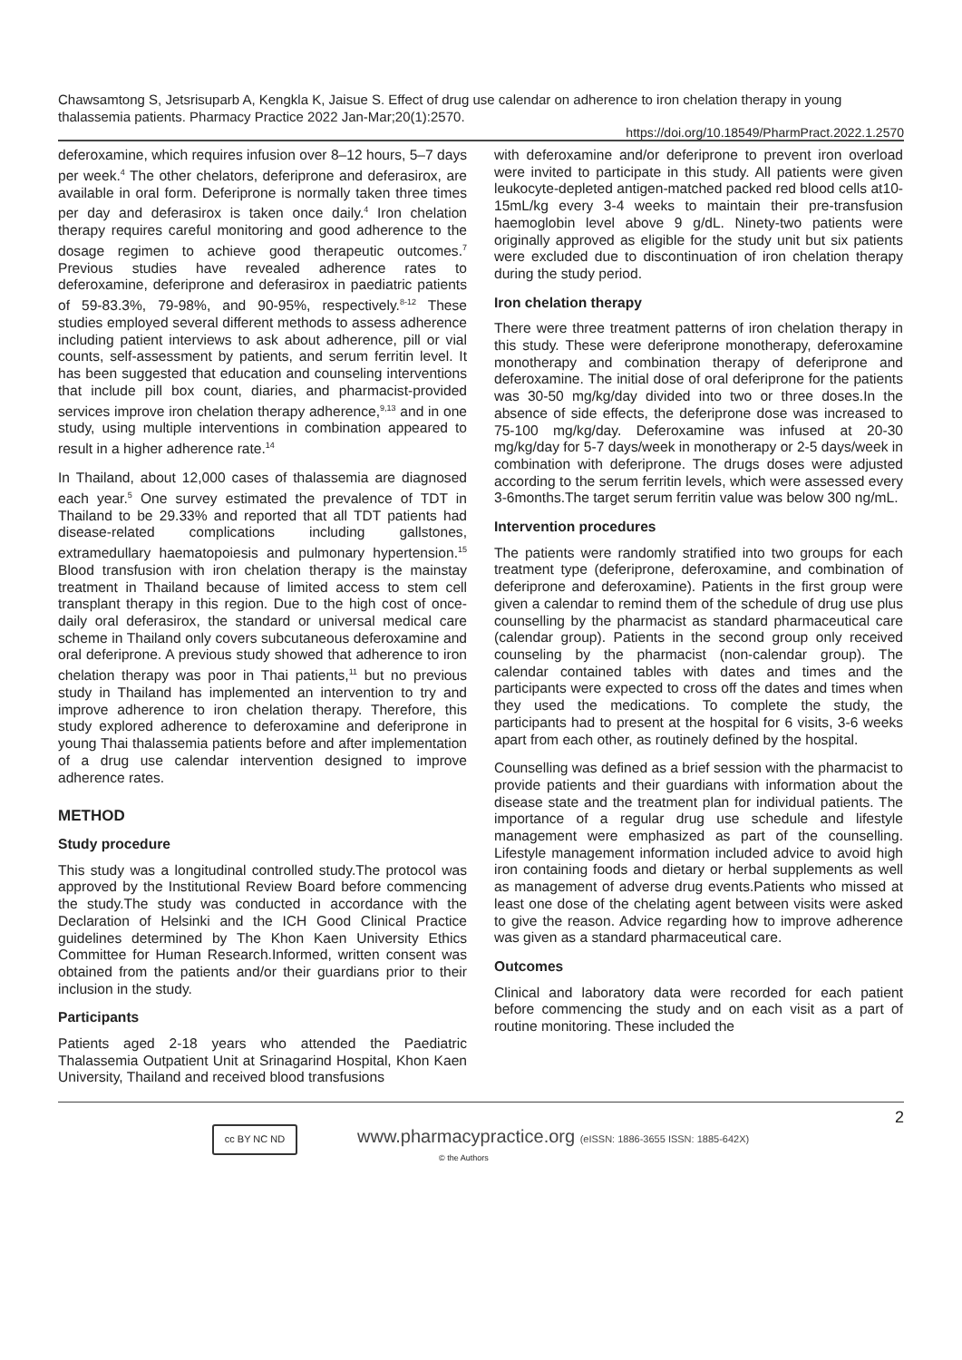Chawsamtong S, Jetsrisuparb A, Kengkla K, Jaisue S. Effect of drug use calendar on adherence to iron chelation therapy in young thalassemia patients. Pharmacy Practice 2022 Jan-Mar;20(1):2570.
https://doi.org/10.18549/PharmPract.2022.1.2570
deferoxamine, which requires infusion over 8–12 hours, 5–7 days per week.<sup>4</sup> The other chelators, deferiprone and deferasirox, are available in oral form. Deferiprone is normally taken three times per day and deferasirox is taken once daily.<sup>4</sup> Iron chelation therapy requires careful monitoring and good adherence to the dosage regimen to achieve good therapeutic outcomes.<sup>7</sup> Previous studies have revealed adherence rates to deferoxamine, deferiprone and deferasirox in paediatric patients of 59-83.3%, 79-98%, and 90-95%, respectively.<sup>8-12</sup> These studies employed several different methods to assess adherence including patient interviews to ask about adherence, pill or vial counts, self-assessment by patients, and serum ferritin level. It has been suggested that education and counseling interventions that include pill box count, diaries, and pharmacist-provided services improve iron chelation therapy adherence,<sup>9,13</sup> and in one study, using multiple interventions in combination appeared to result in a higher adherence rate.<sup>14</sup>
In Thailand, about 12,000 cases of thalassemia are diagnosed each year.<sup>5</sup> One survey estimated the prevalence of TDT in Thailand to be 29.33% and reported that all TDT patients had disease-related complications including gallstones, extramedullary haematopoiesis and pulmonary hypertension.<sup>15</sup> Blood transfusion with iron chelation therapy is the mainstay treatment in Thailand because of limited access to stem cell transplant therapy in this region. Due to the high cost of once-daily oral deferasirox, the standard or universal medical care scheme in Thailand only covers subcutaneous deferoxamine and oral deferiprone. A previous study showed that adherence to iron chelation therapy was poor in Thai patients,<sup>11</sup> but no previous study in Thailand has implemented an intervention to try and improve adherence to iron chelation therapy. Therefore, this study explored adherence to deferoxamine and deferiprone in young Thai thalassemia patients before and after implementation of a drug use calendar intervention designed to improve adherence rates.
METHOD
Study procedure
This study was a longitudinal controlled study.The protocol was approved by the Institutional Review Board before commencing the study.The study was conducted in accordance with the Declaration of Helsinki and the ICH Good Clinical Practice guidelines determined by The Khon Kaen University Ethics Committee for Human Research.Informed, written consent was obtained from the patients and/or their guardians prior to their inclusion in the study.
Participants
Patients aged 2-18 years who attended the Paediatric Thalassemia Outpatient Unit at Srinagarind Hospital, Khon Kaen University, Thailand and received blood transfusions
with deferoxamine and/or deferiprone to prevent iron overload were invited to participate in this study. All patients were given leukocyte-depleted antigen-matched packed red blood cells at10-15mL/kg every 3-4 weeks to maintain their pre-transfusion haemoglobin level above 9 g/dL. Ninety-two patients were originally approved as eligible for the study unit but six patients were excluded due to discontinuation of iron chelation therapy during the study period.
Iron chelation therapy
There were three treatment patterns of iron chelation therapy in this study. These were deferiprone monotherapy, deferoxamine monotherapy and combination therapy of deferiprone and deferoxamine. The initial dose of oral deferiprone for the patients was 30-50 mg/kg/day divided into two or three doses.In the absence of side effects, the deferiprone dose was increased to 75-100 mg/kg/day. Deferoxamine was infused at 20-30 mg/kg/day for 5-7 days/week in monotherapy or 2-5 days/week in combination with deferiprone. The drugs doses were adjusted according to the serum ferritin levels, which were assessed every 3-6months.The target serum ferritin value was below 300 ng/mL.
Intervention procedures
The patients were randomly stratified into two groups for each treatment type (deferiprone, deferoxamine, and combination of deferiprone and deferoxamine). Patients in the first group were given a calendar to remind them of the schedule of drug use plus counselling by the pharmacist as standard pharmaceutical care (calendar group). Patients in the second group only received counseling by the pharmacist (non-calendar group). The calendar contained tables with dates and times and the participants were expected to cross off the dates and times when they used the medications. To complete the study, the participants had to present at the hospital for 6 visits, 3-6 weeks apart from each other, as routinely defined by the hospital.
Counselling was defined as a brief session with the pharmacist to provide patients and their guardians with information about the disease state and the treatment plan for individual patients. The importance of a regular drug use schedule and lifestyle management were emphasized as part of the counselling. Lifestyle management information included advice to avoid high iron containing foods and dietary or herbal supplements as well as management of adverse drug events.Patients who missed at least one dose of the chelating agent between visits were asked to give the reason. Advice regarding how to improve adherence was given as a standard pharmaceutical care.
Outcomes
Clinical and laboratory data were recorded for each patient before commencing the study and on each visit as a part of routine monitoring. These included the
2
cc BY NC ND
www.pharmacypractice.org (eISSN: 1886-3655 ISSN: 1885-642X)
© the Authors